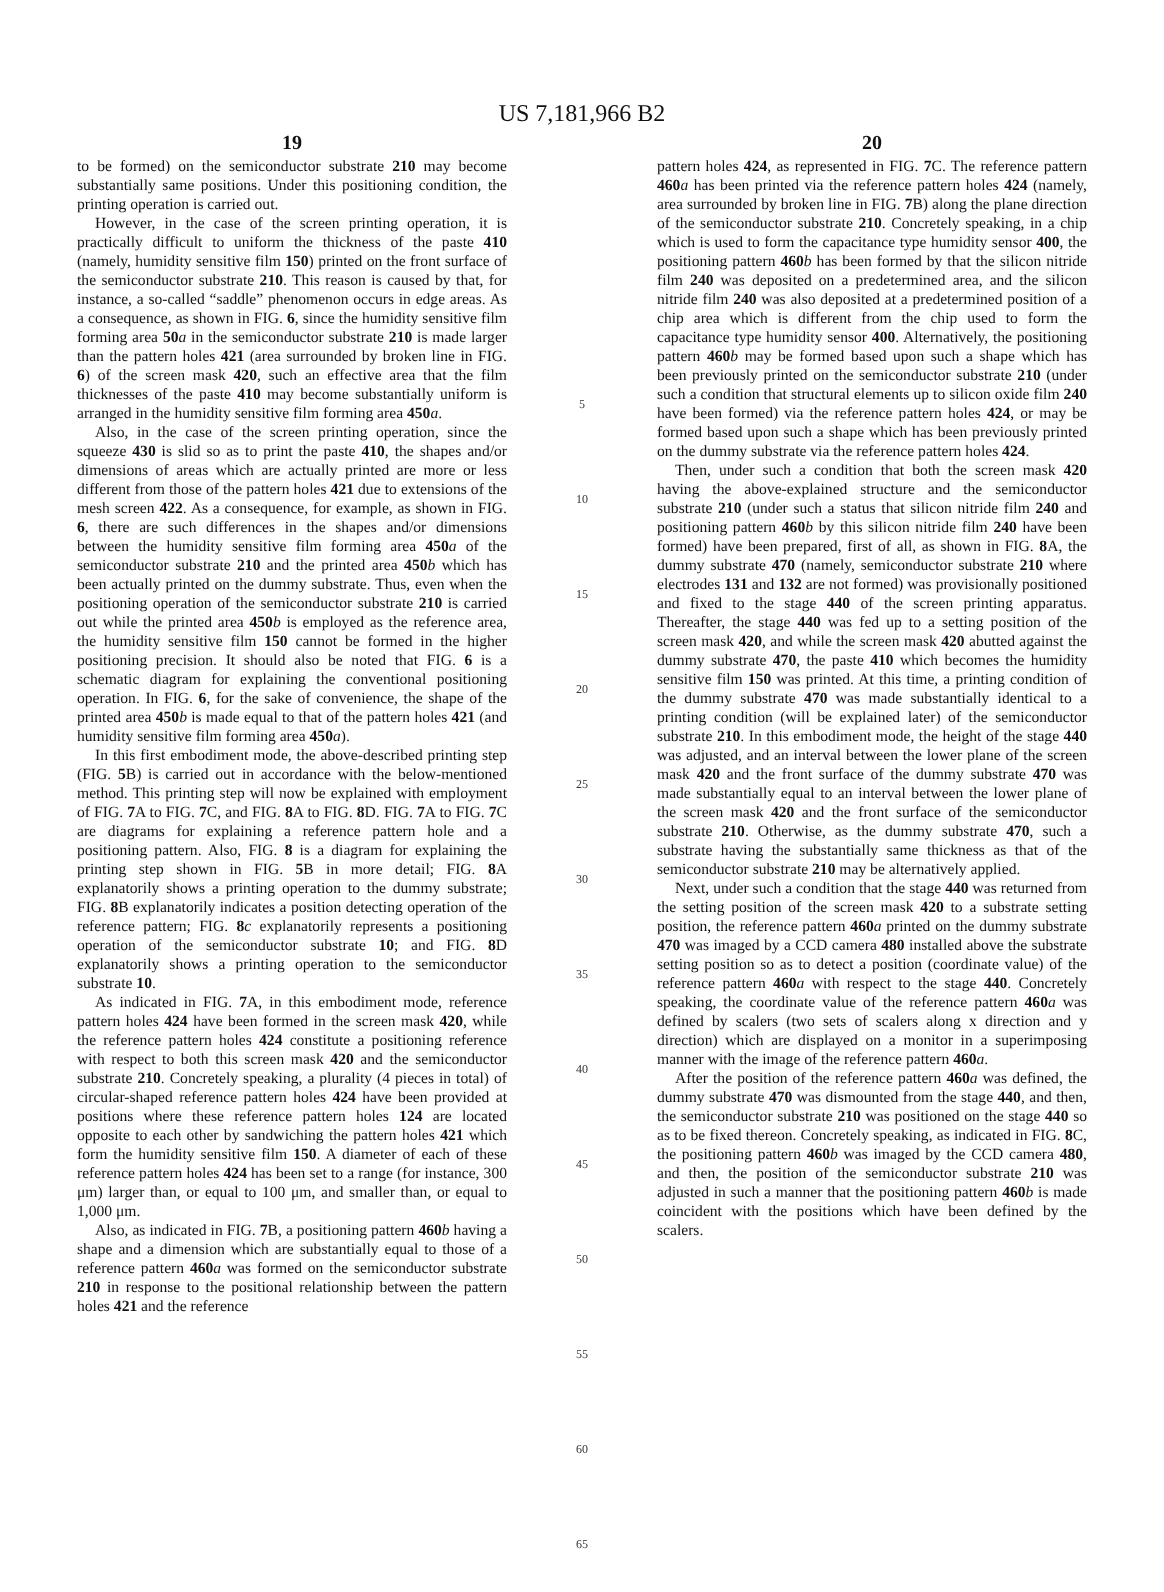US 7,181,966 B2
19
to be formed) on the semiconductor substrate 210 may become substantially same positions. Under this positioning condition, the printing operation is carried out.
However, in the case of the screen printing operation, it is practically difficult to uniform the thickness of the paste 410 (namely, humidity sensitive film 150) printed on the front surface of the semiconductor substrate 210. This reason is caused by that, for instance, a so-called “saddle” phenomenon occurs in edge areas. As a consequence, as shown in FIG. 6, since the humidity sensitive film forming area 50 a in the semiconductor substrate 210 is made larger than the pattern holes 421 (area surrounded by broken line in FIG. 6) of the screen mask 420, such an effective area that the film thicknesses of the paste 410 may become substantially uniform is arranged in the humidity sensitive film forming area 450 a.
Also, in the case of the screen printing operation, since the squeeze 430 is slid so as to print the paste 410, the shapes and/or dimensions of areas which are actually printed are more or less different from those of the pattern holes 421 due to extensions of the mesh screen 422. As a consequence, for example, as shown in FIG. 6, there are such differences in the shapes and/or dimensions between the humidity sensitive film forming area 450 a of the semiconductor substrate 210 and the printed area 450 b which has been actually printed on the dummy substrate. Thus, even when the positioning operation of the semiconductor substrate 210 is carried out while the printed area 450 b is employed as the reference area, the humidity sensitive film 150 cannot be formed in the higher positioning precision. It should also be noted that FIG. 6 is a schematic diagram for explaining the conventional positioning operation. In FIG. 6, for the sake of convenience, the shape of the printed area 450 b is made equal to that of the pattern holes 421 (and humidity sensitive film forming area 450 a).
In this first embodiment mode, the above-described printing step (FIG. 5 B) is carried out in accordance with the below-mentioned method. This printing step will now be explained with employment of FIG. 7 A to FIG. 7 C, and FIG. 8 A to FIG. 8 D. FIG. 7 A to FIG. 7 C are diagrams for explaining a reference pattern hole and a positioning pattern. Also, FIG. 8 is a diagram for explaining the printing step shown in FIG. 5 B in more detail; FIG. 8 A explanatorily shows a printing operation to the dummy substrate; FIG. 8 B explanatorily indicates a position detecting operation of the reference pattern; FIG. 8 c explanatorily represents a positioning operation of the semiconductor substrate 10; and FIG. 8 D explanatorily shows a printing operation to the semiconductor substrate 10.
As indicated in FIG. 7 A, in this embodiment mode, reference pattern holes 424 have been formed in the screen mask 420, while the reference pattern holes 424 constitute a positioning reference with respect to both this screen mask 420 and the semiconductor substrate 210. Concretely speaking, a plurality (4 pieces in total) of circular-shaped reference pattern holes 424 have been provided at positions where these reference pattern holes 124 are located opposite to each other by sandwiching the pattern holes 421 which form the humidity sensitive film 150. A diameter of each of these reference pattern holes 424 has been set to a range (for instance, 300 μm) larger than, or equal to 100 μm, and smaller than, or equal to 1,000 μm.
Also, as indicated in FIG. 7 B, a positioning pattern 460 b having a shape and a dimension which are substantially equal to those of a reference pattern 460 a was formed on the semiconductor substrate 210 in response to the positional relationship between the pattern holes 421 and the reference
5
10
15
20
25
30
35
40
45
50
55
60
65
20
pattern holes 424, as represented in FIG. 7 C. The reference pattern 460 a has been printed via the reference pattern holes 424 (namely, area surrounded by broken line in FIG. 7 B) along the plane direction of the semiconductor substrate 210. Concretely speaking, in a chip which is used to form the capacitance type humidity sensor 400, the positioning pattern 460 b has been formed by that the silicon nitride film 240 was deposited on a predetermined area, and the silicon nitride film 240 was also deposited at a predetermined position of a chip area which is different from the chip used to form the capacitance type humidity sensor 400. Alternatively, the positioning pattern 460 b may be formed based upon such a shape which has been previously printed on the semiconductor substrate 210 (under such a condition that structural elements up to silicon oxide film 240 have been formed) via the reference pattern holes 424, or may be formed based upon such a shape which has been previously printed on the dummy substrate via the reference pattern holes 424.
Then, under such a condition that both the screen mask 420 having the above-explained structure and the semiconductor substrate 210 (under such a status that silicon nitride film 240 and positioning pattern 460 b by this silicon nitride film 240 have been formed) have been prepared, first of all, as shown in FIG. 8 A, the dummy substrate 470 (namely, semiconductor substrate 210 where electrodes 131 and 132 are not formed) was provisionally positioned and fixed to the stage 440 of the screen printing apparatus. Thereafter, the stage 440 was fed up to a setting position of the screen mask 420, and while the screen mask 420 abutted against the dummy substrate 470, the paste 410 which becomes the humidity sensitive film 150 was printed. At this time, a printing condition of the dummy substrate 470 was made substantially identical to a printing condition (will be explained later) of the semiconductor substrate 210. In this embodiment mode, the height of the stage 440 was adjusted, and an interval between the lower plane of the screen mask 420 and the front surface of the dummy substrate 470 was made substantially equal to an interval between the lower plane of the screen mask 420 and the front surface of the semiconductor substrate 210. Otherwise, as the dummy substrate 470, such a substrate having the substantially same thickness as that of the semiconductor substrate 210 may be alternatively applied.
Next, under such a condition that the stage 440 was returned from the setting position of the screen mask 420 to a substrate setting position, the reference pattern 460 a printed on the dummy substrate 470 was imaged by a CCD camera 480 installed above the substrate setting position so as to detect a position (coordinate value) of the reference pattern 460 a with respect to the stage 440. Concretely speaking, the coordinate value of the reference pattern 460 a was defined by scalers (two sets of scalers along x direction and y direction) which are displayed on a monitor in a superimposing manner with the image of the reference pattern 460 a.
After the position of the reference pattern 460 a was defined, the dummy substrate 470 was dismounted from the stage 440, and then, the semiconductor substrate 210 was positioned on the stage 440 so as to be fixed thereon. Concretely speaking, as indicated in FIG. 8 C, the positioning pattern 460 b was imaged by the CCD camera 480, and then, the position of the semiconductor substrate 210 was adjusted in such a manner that the positioning pattern 460 b is made coincident with the positions which have been defined by the scalers.